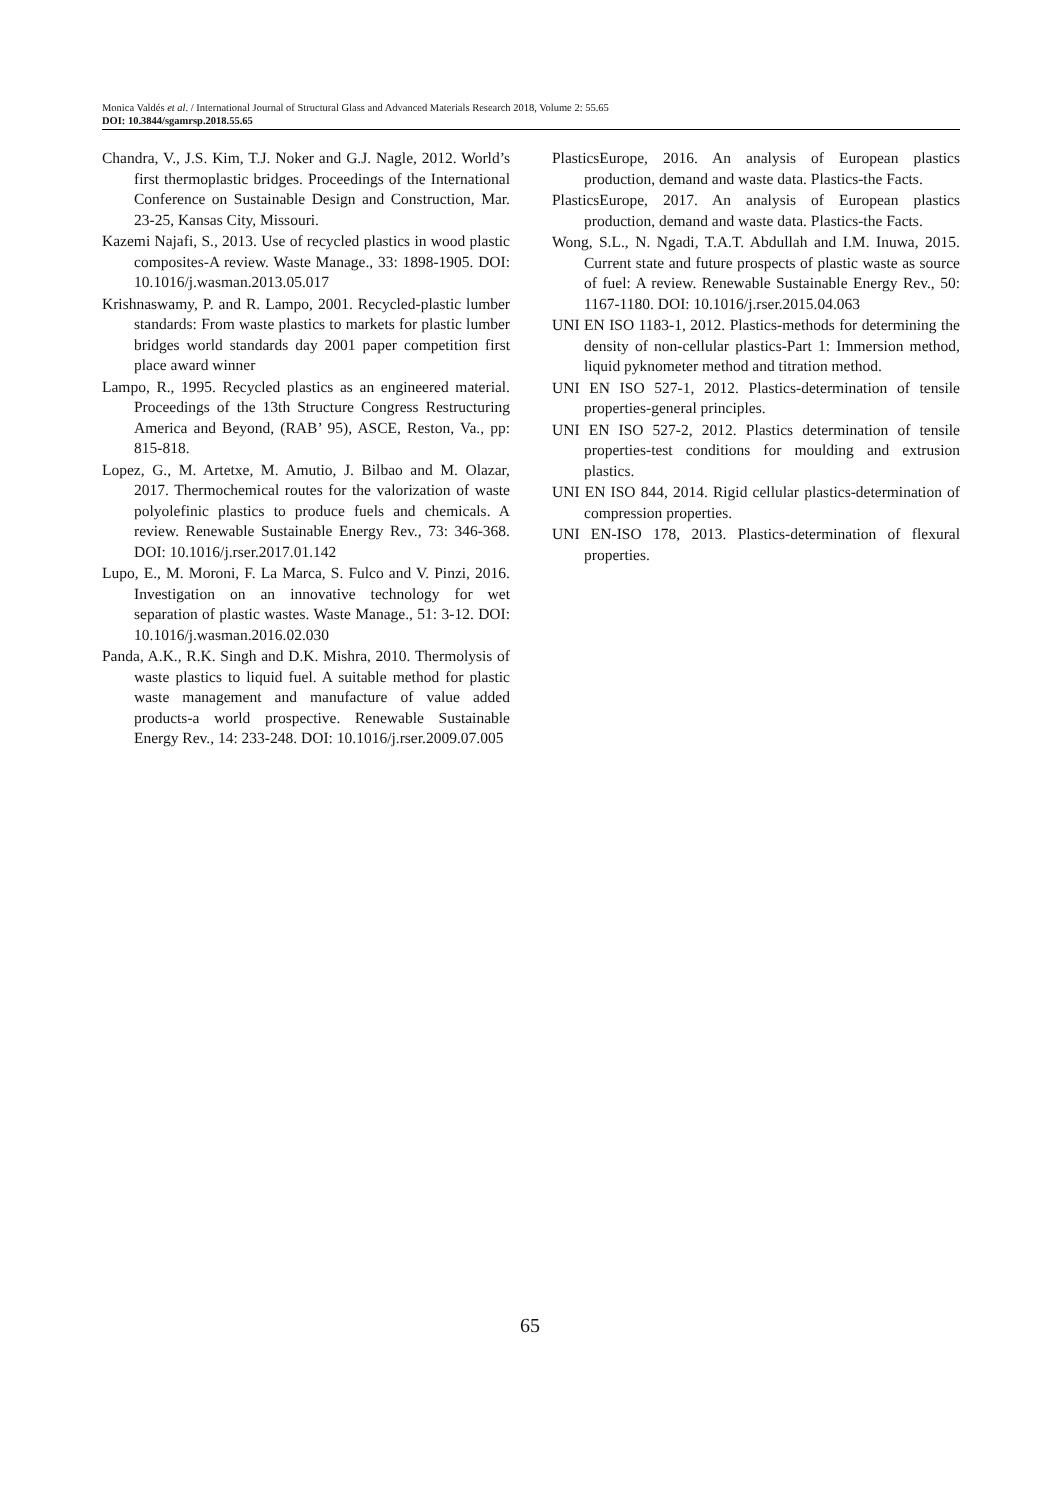Monica Valdés et al. / International Journal of Structural Glass and Advanced Materials Research 2018, Volume 2: 55.65
DOI: 10.3844/sgamrsp.2018.55.65
Chandra, V., J.S. Kim, T.J. Noker and G.J. Nagle, 2012. World’s first thermoplastic bridges. Proceedings of the International Conference on Sustainable Design and Construction, Mar. 23-25, Kansas City, Missouri.
Kazemi Najafi, S., 2013. Use of recycled plastics in wood plastic composites-A review. Waste Manage., 33: 1898-1905. DOI: 10.1016/j.wasman.2013.05.017
Krishnaswamy, P. and R. Lampo, 2001. Recycled-plastic lumber standards: From waste plastics to markets for plastic lumber bridges world standards day 2001 paper competition first place award winner
Lampo, R., 1995. Recycled plastics as an engineered material. Proceedings of the 13th Structure Congress Restructuring America and Beyond, (RAB’ 95), ASCE, Reston, Va., pp: 815-818.
Lopez, G., M. Artetxe, M. Amutio, J. Bilbao and M. Olazar, 2017. Thermochemical routes for the valorization of waste polyolefinic plastics to produce fuels and chemicals. A review. Renewable Sustainable Energy Rev., 73: 346-368. DOI: 10.1016/j.rser.2017.01.142
Lupo, E., M. Moroni, F. La Marca, S. Fulco and V. Pinzi, 2016. Investigation on an innovative technology for wet separation of plastic wastes. Waste Manage., 51: 3-12. DOI: 10.1016/j.wasman.2016.02.030
Panda, A.K., R.K. Singh and D.K. Mishra, 2010. Thermolysis of waste plastics to liquid fuel. A suitable method for plastic waste management and manufacture of value added products-a world prospective. Renewable Sustainable Energy Rev., 14: 233-248. DOI: 10.1016/j.rser.2009.07.005
PlasticsEurope, 2016. An analysis of European plastics production, demand and waste data. Plastics-the Facts.
PlasticsEurope, 2017. An analysis of European plastics production, demand and waste data. Plastics-the Facts.
Wong, S.L., N. Ngadi, T.A.T. Abdullah and I.M. Inuwa, 2015. Current state and future prospects of plastic waste as source of fuel: A review. Renewable Sustainable Energy Rev., 50: 1167-1180. DOI: 10.1016/j.rser.2015.04.063
UNI EN ISO 1183-1, 2012. Plastics-methods for determining the density of non-cellular plastics-Part 1: Immersion method, liquid pyknometer method and titration method.
UNI EN ISO 527-1, 2012. Plastics-determination of tensile properties-general principles.
UNI EN ISO 527-2, 2012. Plastics determination of tensile properties-test conditions for moulding and extrusion plastics.
UNI EN ISO 844, 2014. Rigid cellular plastics-determination of compression properties.
UNI EN-ISO 178, 2013. Plastics-determination of flexural properties.
65